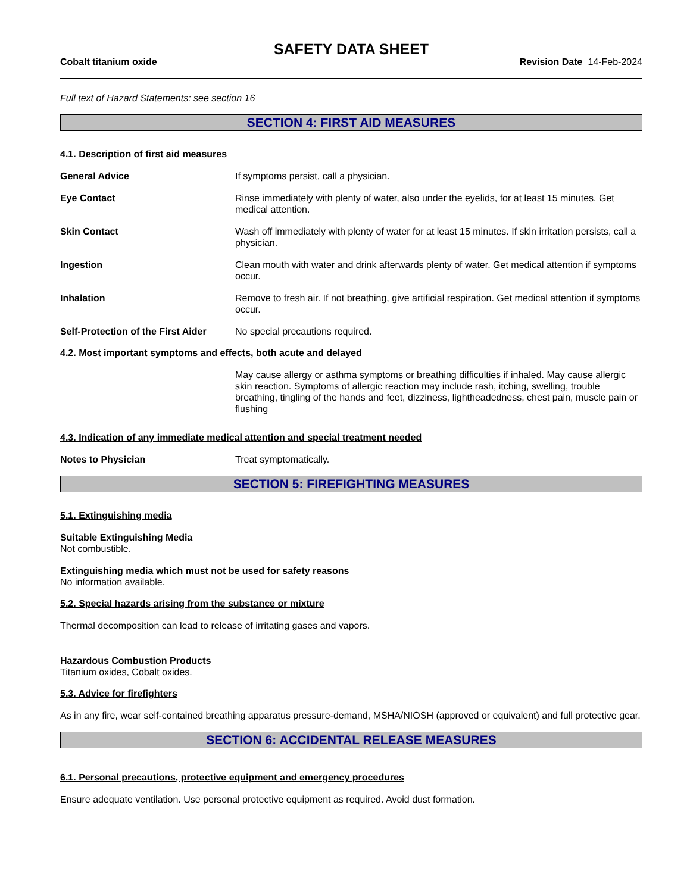SAFETY DATA SHEET
Cobalt titanium oxide Revision Date 14-Feb-2024
Full text of Hazard Statements: see section 16
SECTION 4: FIRST AID MEASURES
4.1. Description of first aid measures
General Advice If symptoms persist, call a physician.
Eye Contact Rinse immediately with plenty of water, also under the eyelids, for at least 15 minutes. Get medical attention.
Skin Contact Wash off immediately with plenty of water for at least 15 minutes. If skin irritation persists, call a physician.
Ingestion Clean mouth with water and drink afterwards plenty of water. Get medical attention if symptoms occur.
Inhalation Remove to fresh air. If not breathing, give artificial respiration. Get medical attention if symptoms occur.
Self-Protection of the First Aider
No special precautions required.
4.2. Most important symptoms and effects, both acute and delayed
May cause allergy or asthma symptoms or breathing difficulties if inhaled. May cause allergic skin reaction. Symptoms of allergic reaction may include rash, itching, swelling, trouble breathing, tingling of the hands and feet, dizziness, lightheadedness, chest pain, muscle pain or flushing
4.3. Indication of any immediate medical attention and special treatment needed
Notes to Physician Treat symptomatically.
SECTION 5: FIREFIGHTING MEASURES
5.1. Extinguishing media
Suitable Extinguishing Media
Not combustible.
Extinguishing media which must not be used for safety reasons
No information available.
5.2. Special hazards arising from the substance or mixture
Thermal decomposition can lead to release of irritating gases and vapors.
Hazardous Combustion Products
Titanium oxides, Cobalt oxides.
5.3. Advice for firefighters
As in any fire, wear self-contained breathing apparatus pressure-demand, MSHA/NIOSH (approved or equivalent) and full protective gear.
SECTION 6: ACCIDENTAL RELEASE MEASURES
6.1. Personal precautions, protective equipment and emergency procedures
Ensure adequate ventilation. Use personal protective equipment as required. Avoid dust formation.